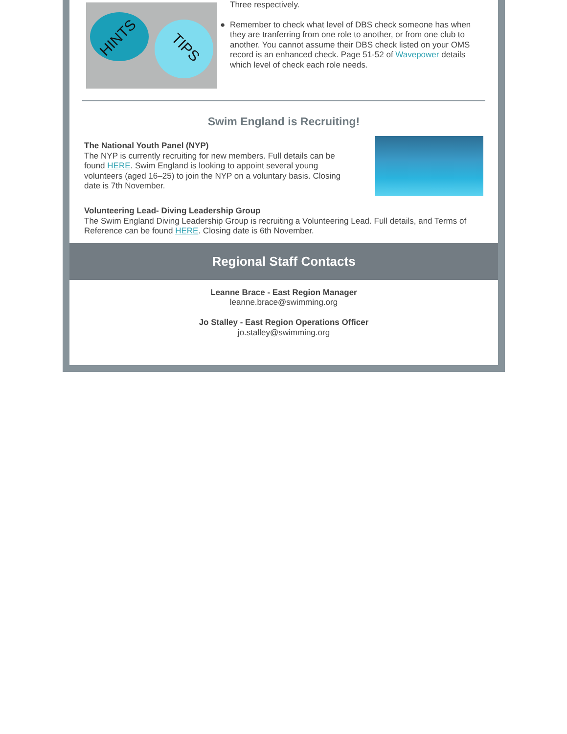HINTS
TIPS
Three respectively.
● Remember to check what level of DBS check someone has when they are tranferring from one role to another, or from one club to another. You cannot assume their DBS check listed on your OMS record is an enhanced check. Page 51-52 of Wavepower details which level of check each role needs.
Swim England is Recruiting!
The National Youth Panel (NYP)
The NYP is currently recruiting for new members. Full details can be found HERE. Swim England is looking to appoint several young volunteers (aged 16–25) to join the NYP on a voluntary basis. Closing date is 7th November.
Volunteering Lead- Diving Leadership Group
The Swim England Diving Leadership Group is recruiting a Volunteering Lead. Full details, and Terms of Reference can be found HERE. Closing date is 6th November.
Regional Staff Contacts
Leanne Brace - East Region Manager
leanne.brace@swimming.org
Jo Stalley - East Region Operations Officer
jo.stalley@swimming.org